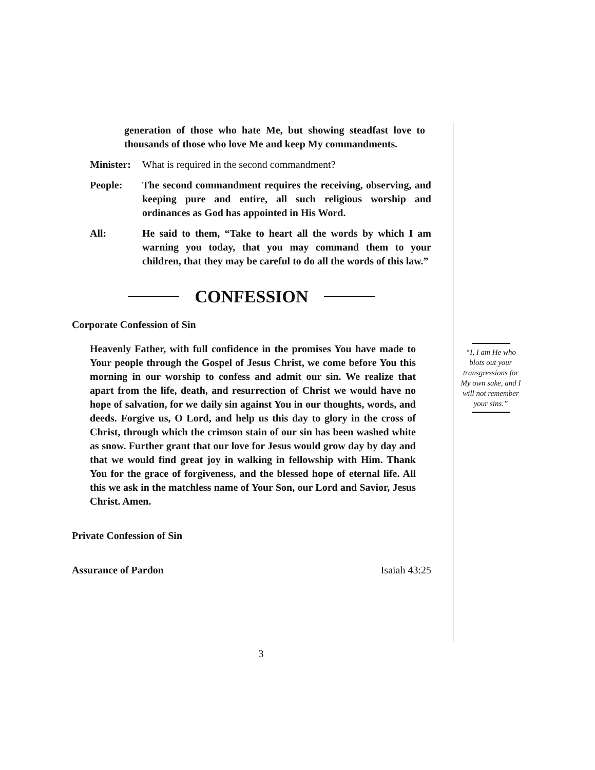generation of those who hate Me, but showing steadfast love to thousands of those who love Me and keep My commandments.
Minister:
What is required in the second commandment?
People: The second commandment requires the receiving, observing, and keeping pure and entire, all such religious worship and ordinances as God has appointed in His Word.
All: He said to them, “Take to heart all the words by which I am warning you today, that you may command them to your children, that they may be careful to do all the words of this law.”
CONFESSION
Corporate Confession of Sin
Heavenly Father, with full confidence in the promises You have made to Your people through the Gospel of Jesus Christ, we come before You this morning in our worship to confess and admit our sin. We realize that apart from the life, death, and resurrection of Christ we would have no hope of salvation, for we daily sin against You in our thoughts, words, and deeds. Forgive us, O Lord, and help us this day to glory in the cross of Christ, through which the crimson stain of our sin has been washed white as snow. Further grant that our love for Jesus would grow day by day and that we would find great joy in walking in fellowship with Him. Thank You for the grace of forgiveness, and the blessed hope of eternal life. All this we ask in the matchless name of Your Son, our Lord and Savior, Jesus Christ. Amen.
Private Confession of Sin
Assurance of Pardon Isaiah 43:25
“I, I am He who blots out your transgressions for My own sake, and I will not remember your sins.”
3